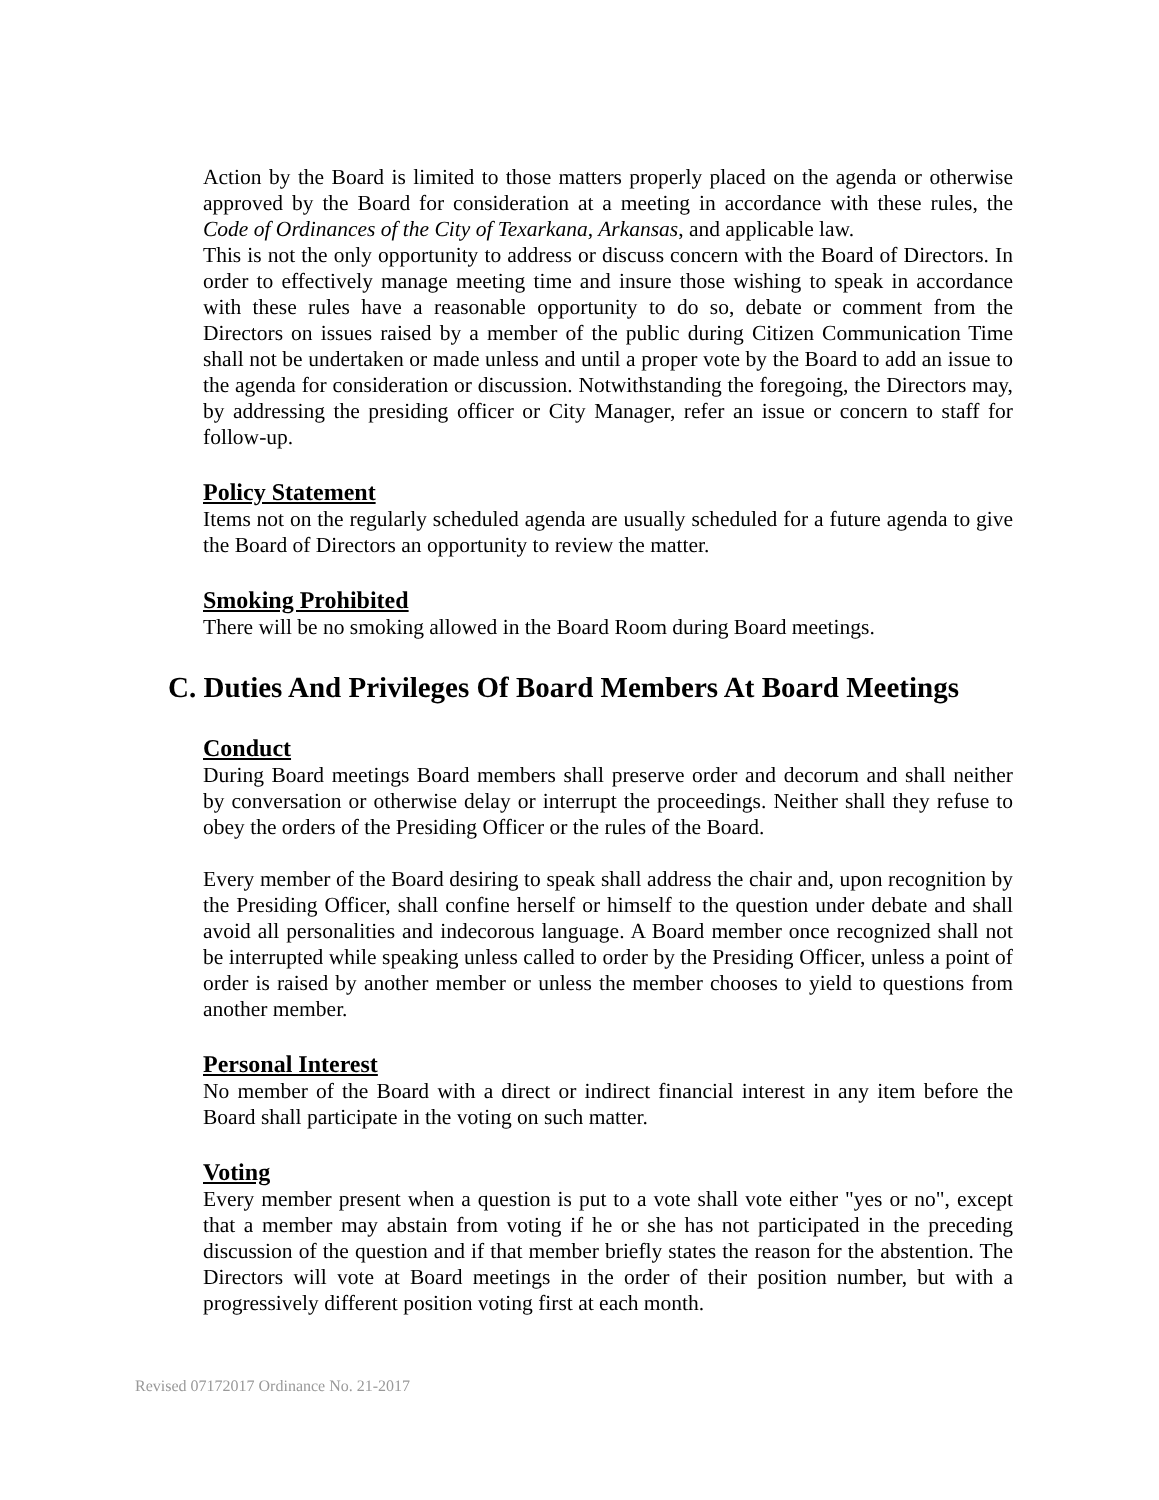Action by the Board is limited to those matters properly placed on the agenda or otherwise approved by the Board for consideration at a meeting in accordance with these rules, the Code of Ordinances of the City of Texarkana, Arkansas, and applicable law.
This is not the only opportunity to address or discuss concern with the Board of Directors. In order to effectively manage meeting time and insure those wishing to speak in accordance with these rules have a reasonable opportunity to do so, debate or comment from the Directors on issues raised by a member of the public during Citizen Communication Time shall not be undertaken or made unless and until a proper vote by the Board to add an issue to the agenda for consideration or discussion. Notwithstanding the foregoing, the Directors may, by addressing the presiding officer or City Manager, refer an issue or concern to staff for follow-up.
Policy Statement
Items not on the regularly scheduled agenda are usually scheduled for a future agenda to give the Board of Directors an opportunity to review the matter.
Smoking Prohibited
There will be no smoking allowed in the Board Room during Board meetings.
C. Duties And Privileges Of Board Members At Board Meetings
Conduct
During Board meetings Board members shall preserve order and decorum and shall neither by conversation or otherwise delay or interrupt the proceedings. Neither shall they refuse to obey the orders of the Presiding Officer or the rules of the Board.
Every member of the Board desiring to speak shall address the chair and, upon recognition by the Presiding Officer, shall confine herself or himself to the question under debate and shall avoid all personalities and indecorous language. A Board member once recognized shall not be interrupted while speaking unless called to order by the Presiding Officer, unless a point of order is raised by another member or unless the member chooses to yield to questions from another member.
Personal Interest
No member of the Board with a direct or indirect financial interest in any item before the Board shall participate in the voting on such matter.
Voting
Every member present when a question is put to a vote shall vote either "yes or no", except that a member may abstain from voting if he or she has not participated in the preceding discussion of the question and if that member briefly states the reason for the abstention. The Directors will vote at Board meetings in the order of their position number, but with a progressively different position voting first at each month.
Revised 07172017 Ordinance No. 21-2017